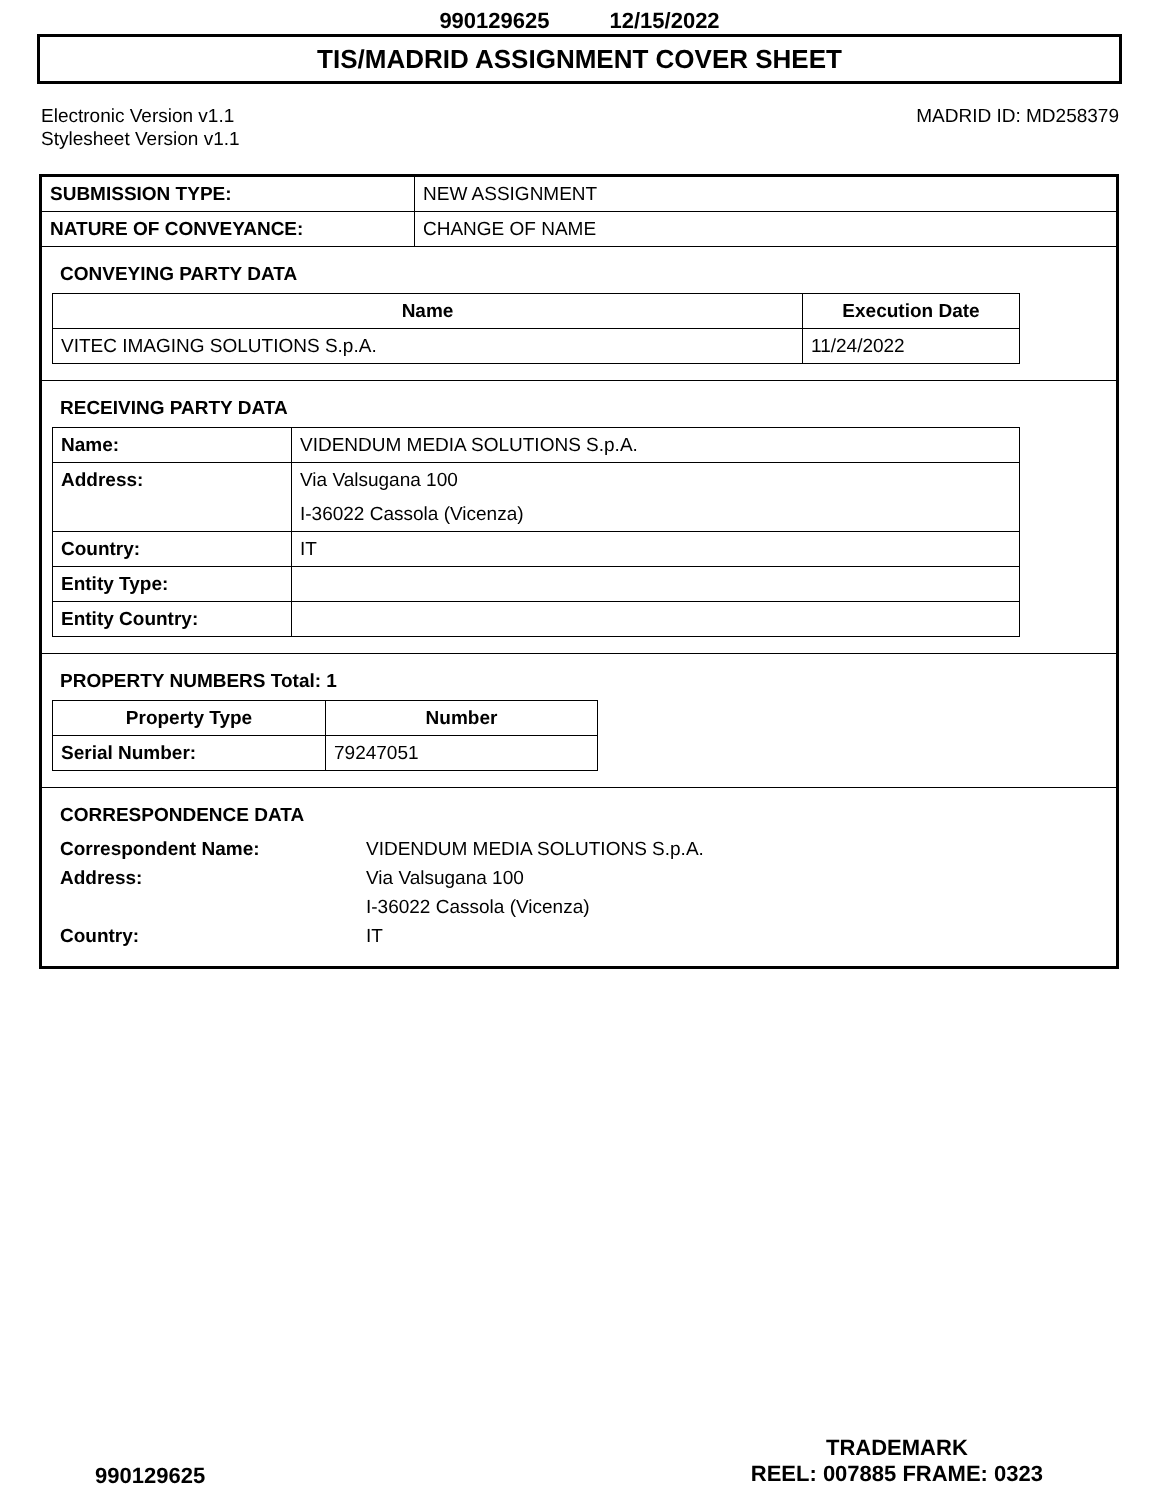990129625 12/15/2022
TIS/MADRID ASSIGNMENT COVER SHEET
Electronic Version v1.1
Stylesheet Version v1.1
MADRID ID: MD258379
| SUBMISSION TYPE: | NEW ASSIGNMENT |
| NATURE OF CONVEYANCE: | CHANGE OF NAME |
CONVEYING PARTY DATA
| Name | Execution Date |
| --- | --- |
| VITEC IMAGING SOLUTIONS S.p.A. | 11/24/2022 |
RECEIVING PARTY DATA
| Name: | VIDENDUM MEDIA SOLUTIONS S.p.A. |
| Address: | Via Valsugana 100 I-36022 Cassola (Vicenza) |
| Country: | IT |
| Entity Type: | |
| Entity Country: | |
PROPERTY NUMBERS Total: 1
| Property Type | Number |
| --- | --- |
| Serial Number: | 79247051 |
CORRESPONDENCE DATA
Correspondent Name:
VIDENDUM MEDIA SOLUTIONS S.p.A.
Address:
Via Valsugana 100
I-36022 Cassola (Vicenza)
Country:
IT
990129625
TRADEMARK
REEL: 007885 FRAME: 0323